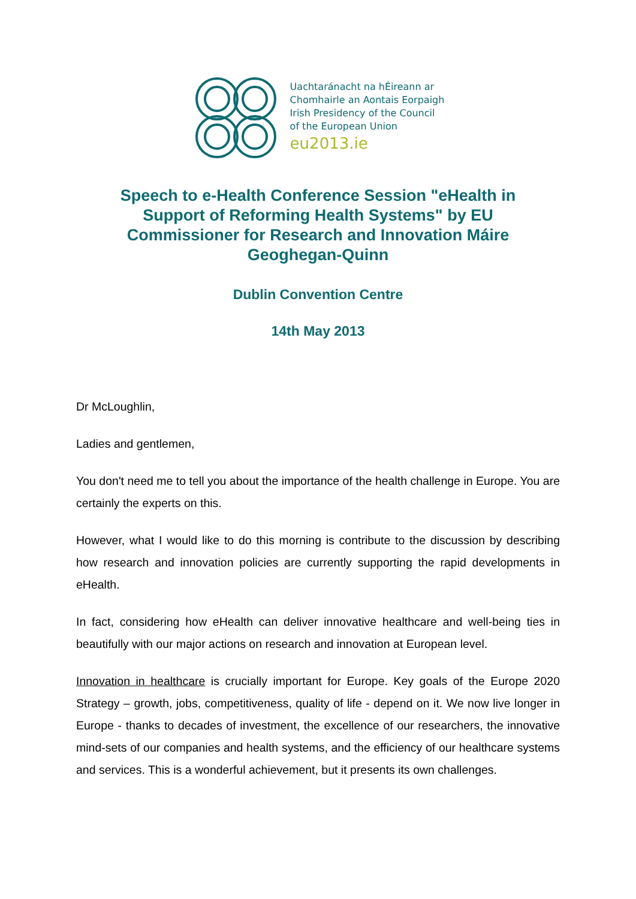Uachtaránacht na hÉireann ar
Chomhairle an Aontais Eorpaigh
Irish Presidency of the Council
of the European Union
eu2013.ie
Speech to e-Health Conference Session "eHealth in Support of Reforming Health Systems" by EU Commissioner for Research and Innovation Máire Geoghegan-Quinn
Dublin Convention Centre
14th May 2013
Dr McLoughlin,
Ladies and gentlemen,
You don't need me to tell you about the importance of the health challenge in Europe. You are certainly the experts on this.
However, what I would like to do this morning is contribute to the discussion by describing how research and innovation policies are currently supporting the rapid developments in eHealth.
In fact, considering how eHealth can deliver innovative healthcare and well-being ties in beautifully with our major actions on research and innovation at European level.
Innovation in healthcare is crucially important for Europe. Key goals of the Europe 2020 Strategy – growth, jobs, competitiveness, quality of life - depend on it. We now live longer in Europe - thanks to decades of investment, the excellence of our researchers, the innovative mind-sets of our companies and health systems, and the efficiency of our healthcare systems and services. This is a wonderful achievement, but it presents its own challenges.